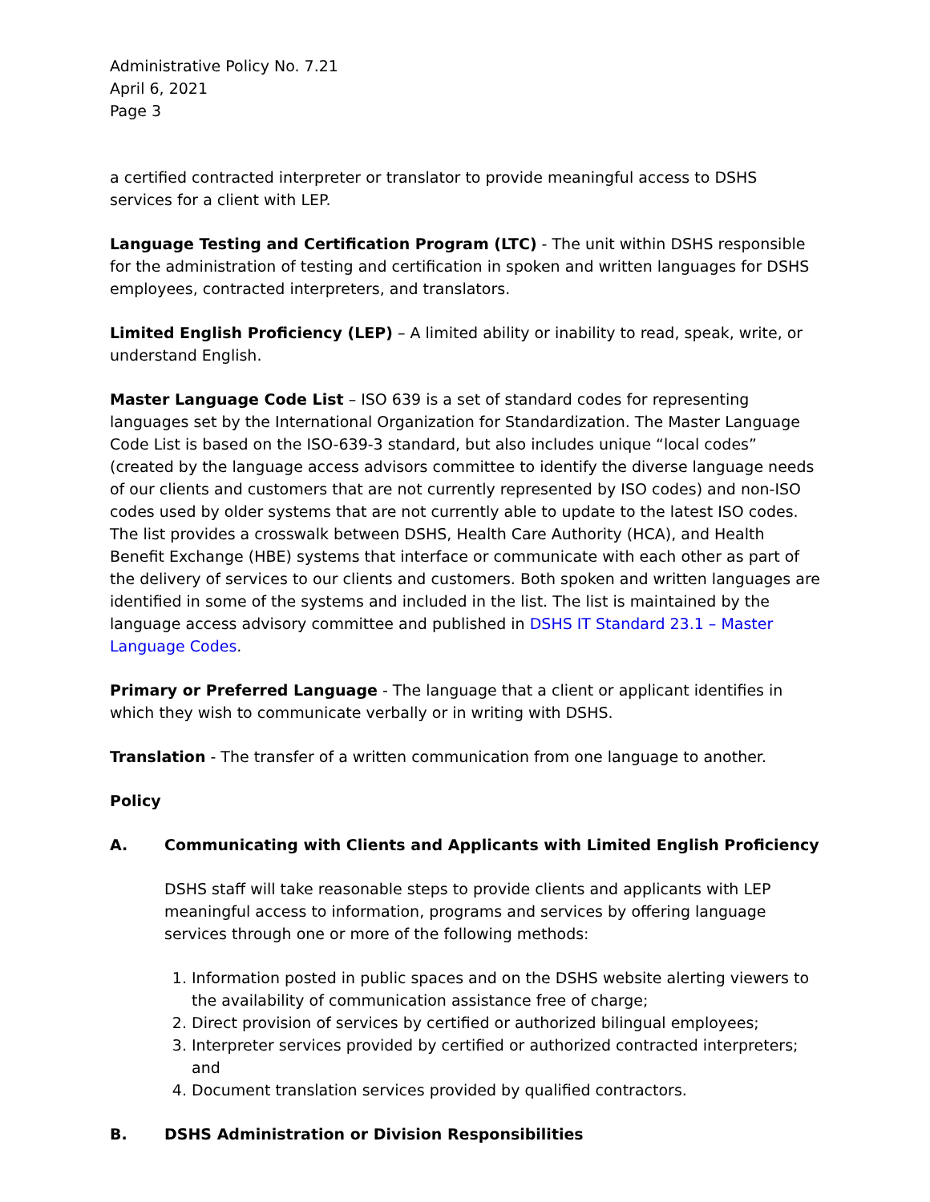Administrative Policy No. 7.21
April 6, 2021
Page 3
a certified contracted interpreter or translator to provide meaningful access to DSHS services for a client with LEP.
Language Testing and Certification Program (LTC) - The unit within DSHS responsible for the administration of testing and certification in spoken and written languages for DSHS employees, contracted interpreters, and translators.
Limited English Proficiency (LEP) – A limited ability or inability to read, speak, write, or understand English.
Master Language Code List – ISO 639 is a set of standard codes for representing languages set by the International Organization for Standardization. The Master Language Code List is based on the ISO-639-3 standard, but also includes unique “local codes” (created by the language access advisors committee to identify the diverse language needs of our clients and customers that are not currently represented by ISO codes) and non-ISO codes used by older systems that are not currently able to update to the latest ISO codes. The list provides a crosswalk between DSHS, Health Care Authority (HCA), and Health Benefit Exchange (HBE) systems that interface or communicate with each other as part of the delivery of services to our clients and customers. Both spoken and written languages are identified in some of the systems and included in the list. The list is maintained by the language access advisory committee and published in DSHS IT Standard 23.1 – Master Language Codes.
Primary or Preferred Language - The language that a client or applicant identifies in which they wish to communicate verbally or in writing with DSHS.
Translation - The transfer of a written communication from one language to another.
Policy
A. Communicating with Clients and Applicants with Limited English Proficiency
DSHS staff will take reasonable steps to provide clients and applicants with LEP meaningful access to information, programs and services by offering language services through one or more of the following methods:
1. Information posted in public spaces and on the DSHS website alerting viewers to the availability of communication assistance free of charge;
2. Direct provision of services by certified or authorized bilingual employees;
3. Interpreter services provided by certified or authorized contracted interpreters; and
4. Document translation services provided by qualified contractors.
B. DSHS Administration or Division Responsibilities